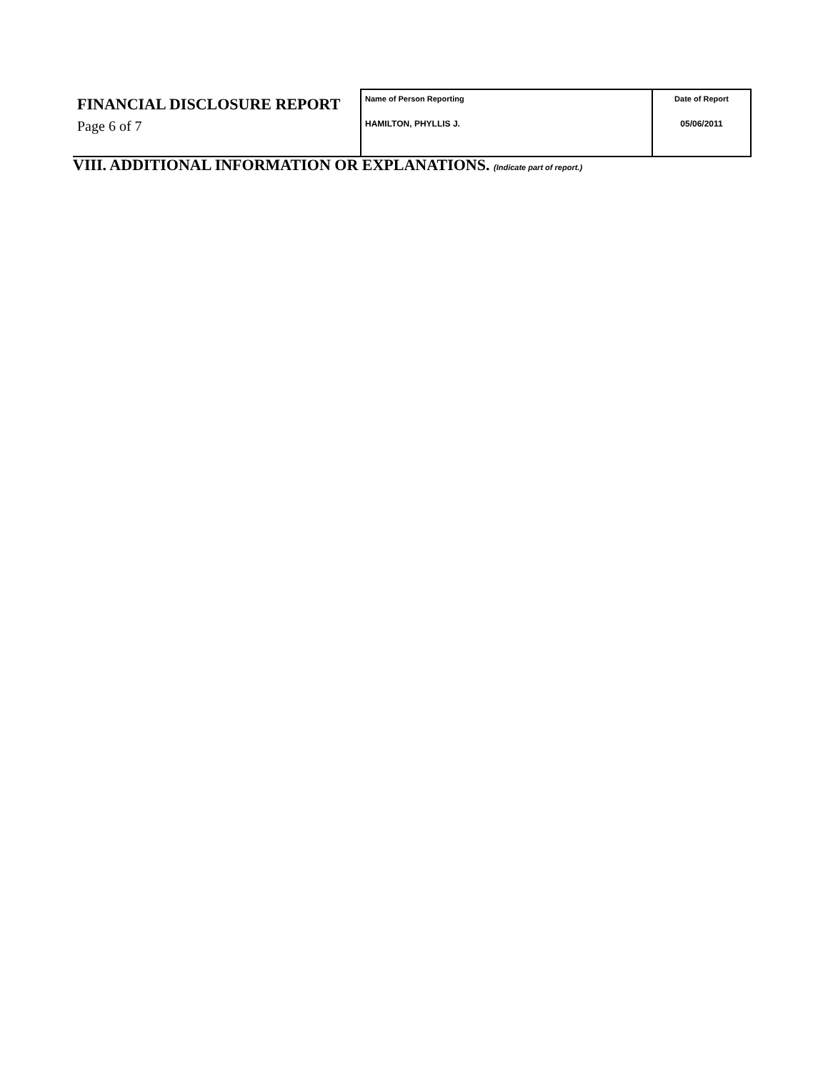| FINANCIAL DISCLOSURE REPORT Page 6 of 7 | Name of Person Reporting HAMILTON, PHYLLIS J. | Date of Report 05/06/2011 |
VIII. ADDITIONAL INFORMATION OR EXPLANATIONS. (Indicate part of report.)